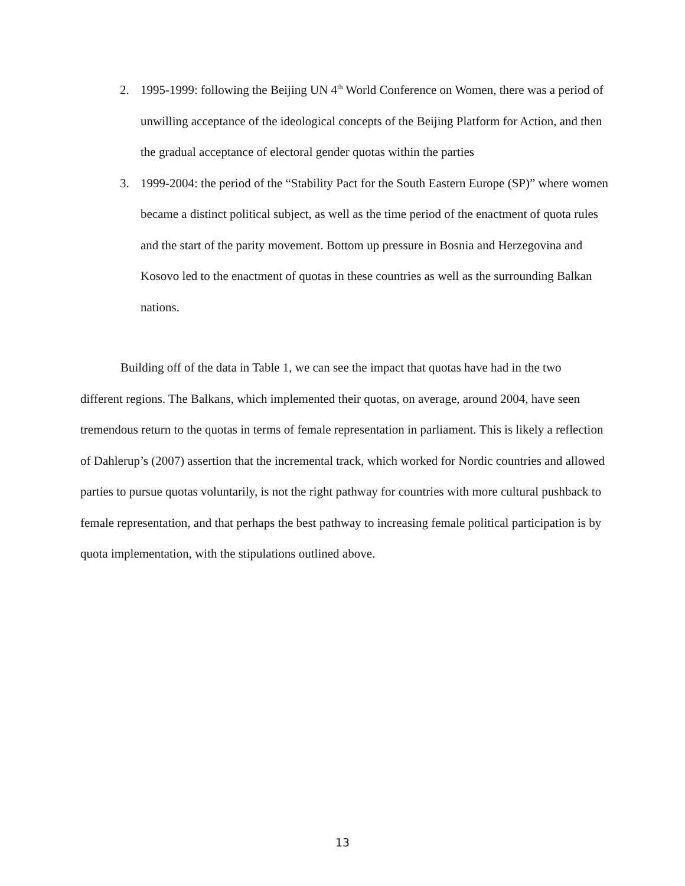2. 1995-1999: following the Beijing UN 4<sup>th</sup> World Conference on Women, there was a period of unwilling acceptance of the ideological concepts of the Beijing Platform for Action, and then the gradual acceptance of electoral gender quotas within the parties
3. 1999-2004: the period of the “Stability Pact for the South Eastern Europe (SP)” where women became a distinct political subject, as well as the time period of the enactment of quota rules and the start of the parity movement. Bottom up pressure in Bosnia and Herzegovina and Kosovo led to the enactment of quotas in these countries as well as the surrounding Balkan nations.
Building off of the data in Table 1, we can see the impact that quotas have had in the two different regions. The Balkans, which implemented their quotas, on average, around 2004, have seen tremendous return to the quotas in terms of female representation in parliament. This is likely a reflection of Dahlerup’s (2007) assertion that the incremental track, which worked for Nordic countries and allowed parties to pursue quotas voluntarily, is not the right pathway for countries with more cultural pushback to female representation, and that perhaps the best pathway to increasing female political participation is by quota implementation, with the stipulations outlined above.
13